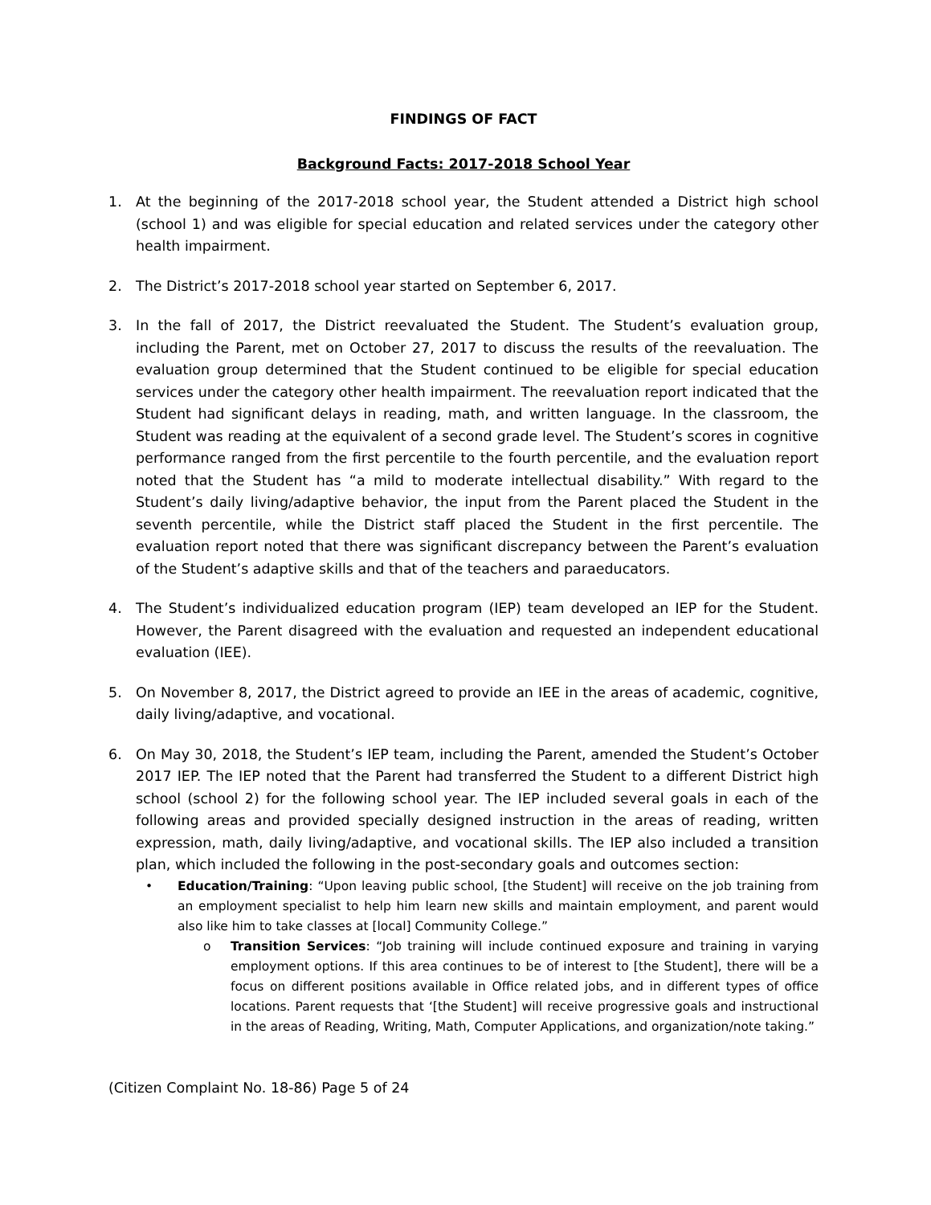FINDINGS OF FACT
Background Facts: 2017-2018 School Year
1. At the beginning of the 2017-2018 school year, the Student attended a District high school (school 1) and was eligible for special education and related services under the category other health impairment.
2. The District’s 2017-2018 school year started on September 6, 2017.
3. In the fall of 2017, the District reevaluated the Student. The Student’s evaluation group, including the Parent, met on October 27, 2017 to discuss the results of the reevaluation. The evaluation group determined that the Student continued to be eligible for special education services under the category other health impairment. The reevaluation report indicated that the Student had significant delays in reading, math, and written language. In the classroom, the Student was reading at the equivalent of a second grade level. The Student’s scores in cognitive performance ranged from the first percentile to the fourth percentile, and the evaluation report noted that the Student has “a mild to moderate intellectual disability.” With regard to the Student’s daily living/adaptive behavior, the input from the Parent placed the Student in the seventh percentile, while the District staff placed the Student in the first percentile. The evaluation report noted that there was significant discrepancy between the Parent’s evaluation of the Student’s adaptive skills and that of the teachers and paraeducators.
4. The Student’s individualized education program (IEP) team developed an IEP for the Student. However, the Parent disagreed with the evaluation and requested an independent educational evaluation (IEE).
5. On November 8, 2017, the District agreed to provide an IEE in the areas of academic, cognitive, daily living/adaptive, and vocational.
6. On May 30, 2018, the Student’s IEP team, including the Parent, amended the Student’s October 2017 IEP. The IEP noted that the Parent had transferred the Student to a different District high school (school 2) for the following school year. The IEP included several goals in each of the following areas and provided specially designed instruction in the areas of reading, written expression, math, daily living/adaptive, and vocational skills. The IEP also included a transition plan, which included the following in the post-secondary goals and outcomes section:
• Education/Training: “Upon leaving public school, [the Student] will receive on the job training from an employment specialist to help him learn new skills and maintain employment, and parent would also like him to take classes at [local] Community College.”
o Transition Services: “Job training will include continued exposure and training in varying employment options. If this area continues to be of interest to [the Student], there will be a focus on different positions available in Office related jobs, and in different types of office locations. Parent requests that ‘[the Student] will receive progressive goals and instructional in the areas of Reading, Writing, Math, Computer Applications, and organization/note taking.”
(Citizen Complaint No. 18-86) Page 5 of 24